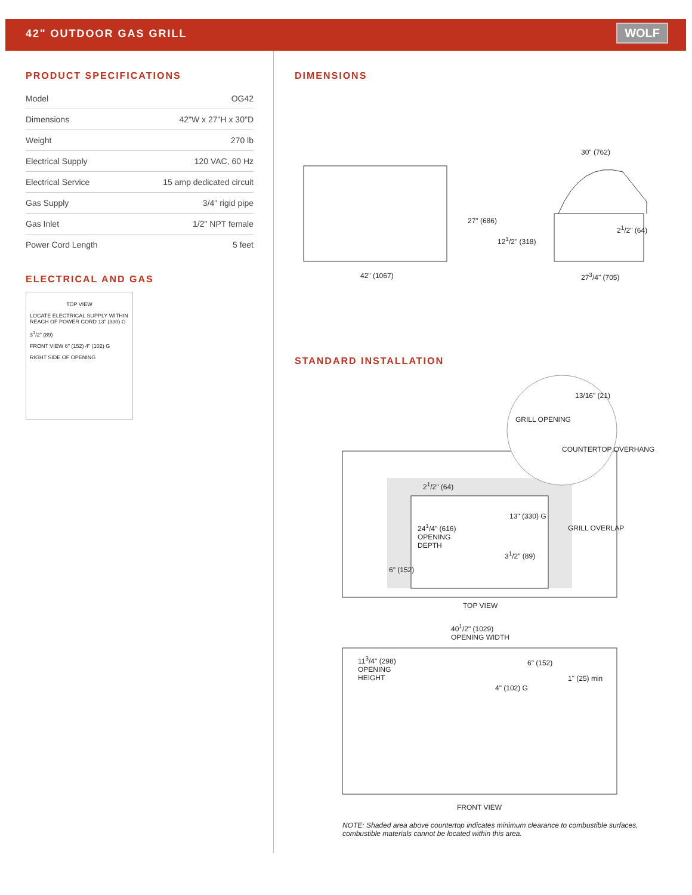42" OUTDOOR GAS GRILL
WOLF
PRODUCT SPECIFICATIONS
| Model | OG42 |
| Dimensions | 42"W x 27"H x 30"D |
| Weight | 270 lb |
| Electrical Supply | 120 VAC, 60 Hz |
| Electrical Service | 15 amp dedicated circuit |
| Gas Supply | 3/4" rigid pipe |
| Gas Inlet | 1/2" NPT female |
| Power Cord Length | 5 feet |
ELECTRICAL AND GAS
TOP VIEW
LOCATE ELECTRICAL SUPPLY WITHIN REACH OF POWER CORD 13" (330) G
3<sup>1</sup>/2" (89)
FRONT VIEW 6" (152) 4" (102) G
RIGHT SIDE OF OPENING
DIMENSIONS
30" (762)
27" (686)
12<sup>1</sup>/2" (318)
2<sup>1</sup>/2" (64)
42" (1067) 27<sup>3</sup>/4" (705)
STANDARD INSTALLATION
13/16" (21)
GRILL OPENING
COUNTERTOP OVERHANG
2<sup>1</sup>/2" (64)
24<sup>1</sup>/4" (616)
OPENING
DEPTH
13" (330) G
GRILL OVERLAP
3<sup>1</sup>/2" (89)
6" (152)
TOP VIEW
40<sup>1</sup>/2" (1029)
OPENING WIDTH
11<sup>3</sup>/4" (298)
OPENING
HEIGHT
6" (152)
1" (25) min
4" (102) G
FRONT VIEW
NOTE: Shaded area above countertop indicates minimum clearance to combustible surfaces, combustible materials cannot be located within this area.